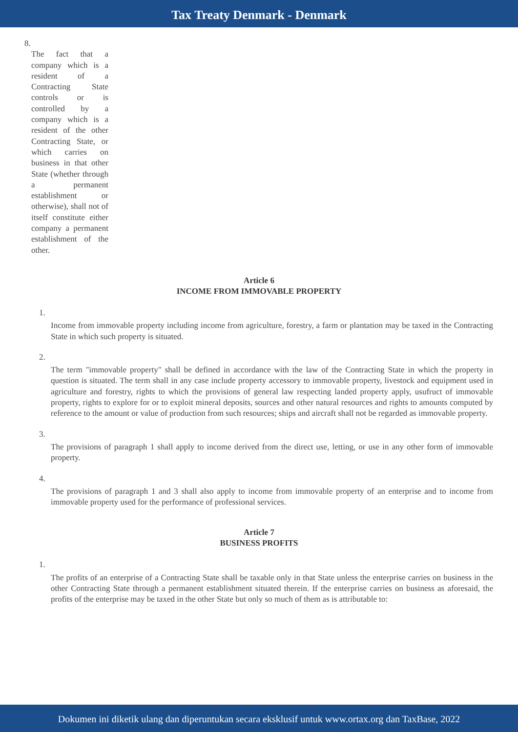Tax Treaty Denmark - Denmark
8.
The fact that a company which is a resident of a Contracting State controls or is controlled by a company which is a resident of the other Contracting State, or which carries on business in that other State (whether through a permanent establishment or otherwise), shall not of itself constitute either company a permanent establishment of the other.
Article 6
INCOME FROM IMMOVABLE PROPERTY
1.
Income from immovable property including income from agriculture, forestry, a farm or plantation may be taxed in the Contracting State in which such property is situated.
2.
The term "immovable property" shall be defined in accordance with the law of the Contracting State in which the property in question is situated. The term shall in any case include property accessory to immovable property, livestock and equipment used in agriculture and forestry, rights to which the provisions of general law respecting landed property apply, usufruct of immovable property, rights to explore for or to exploit mineral deposits, sources and other natural resources and rights to amounts computed by reference to the amount or value of production from such resources; ships and aircraft shall not be regarded as immovable property.
3.
The provisions of paragraph 1 shall apply to income derived from the direct use, letting, or use in any other form of immovable property.
4.
The provisions of paragraph 1 and 3 shall also apply to income from immovable property of an enterprise and to income from immovable property used for the performance of professional services.
Article 7
BUSINESS PROFITS
1.
The profits of an enterprise of a Contracting State shall be taxable only in that State unless the enterprise carries on business in the other Contracting State through a permanent establishment situated therein. If the enterprise carries on business as aforesaid, the profits of the enterprise may be taxed in the other State but only so much of them as is attributable to:
Dokumen ini diketik ulang dan diperuntukan secara eksklusif untuk www.ortax.org dan TaxBase, 2022